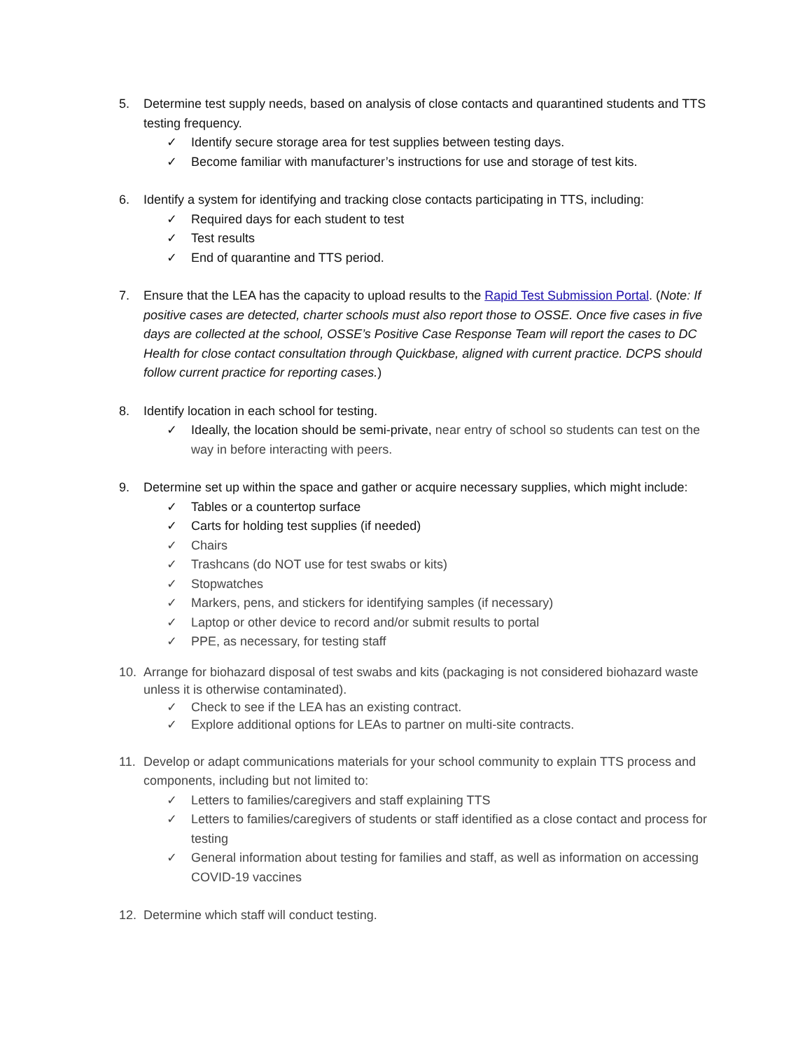5. Determine test supply needs, based on analysis of close contacts and quarantined students and TTS testing frequency.
✓ Identify secure storage area for test supplies between testing days.
✓ Become familiar with manufacturer’s instructions for use and storage of test kits.
6. Identify a system for identifying and tracking close contacts participating in TTS, including:
✓ Required days for each student to test
✓ Test results
✓ End of quarantine and TTS period.
7. Ensure that the LEA has the capacity to upload results to the Rapid Test Submission Portal. (Note: If positive cases are detected, charter schools must also report those to OSSE. Once five cases in five days are collected at the school, OSSE’s Positive Case Response Team will report the cases to DC Health for close contact consultation through Quickbase, aligned with current practice. DCPS should follow current practice for reporting cases.)
8. Identify location in each school for testing.
✓ Ideally, the location should be semi-private, near entry of school so students can test on the way in before interacting with peers.
9. Determine set up within the space and gather or acquire necessary supplies, which might include:
✓ Tables or a countertop surface
✓ Carts for holding test supplies (if needed)
✓ Chairs
✓ Trashcans (do NOT use for test swabs or kits)
✓ Stopwatches
✓ Markers, pens, and stickers for identifying samples (if necessary)
✓ Laptop or other device to record and/or submit results to portal
✓ PPE, as necessary, for testing staff
10. Arrange for biohazard disposal of test swabs and kits (packaging is not considered biohazard waste unless it is otherwise contaminated).
✓ Check to see if the LEA has an existing contract.
✓ Explore additional options for LEAs to partner on multi-site contracts.
11. Develop or adapt communications materials for your school community to explain TTS process and components, including but not limited to:
✓ Letters to families/caregivers and staff explaining TTS
✓ Letters to families/caregivers of students or staff identified as a close contact and process for testing
✓ General information about testing for families and staff, as well as information on accessing COVID-19 vaccines
12. Determine which staff will conduct testing.